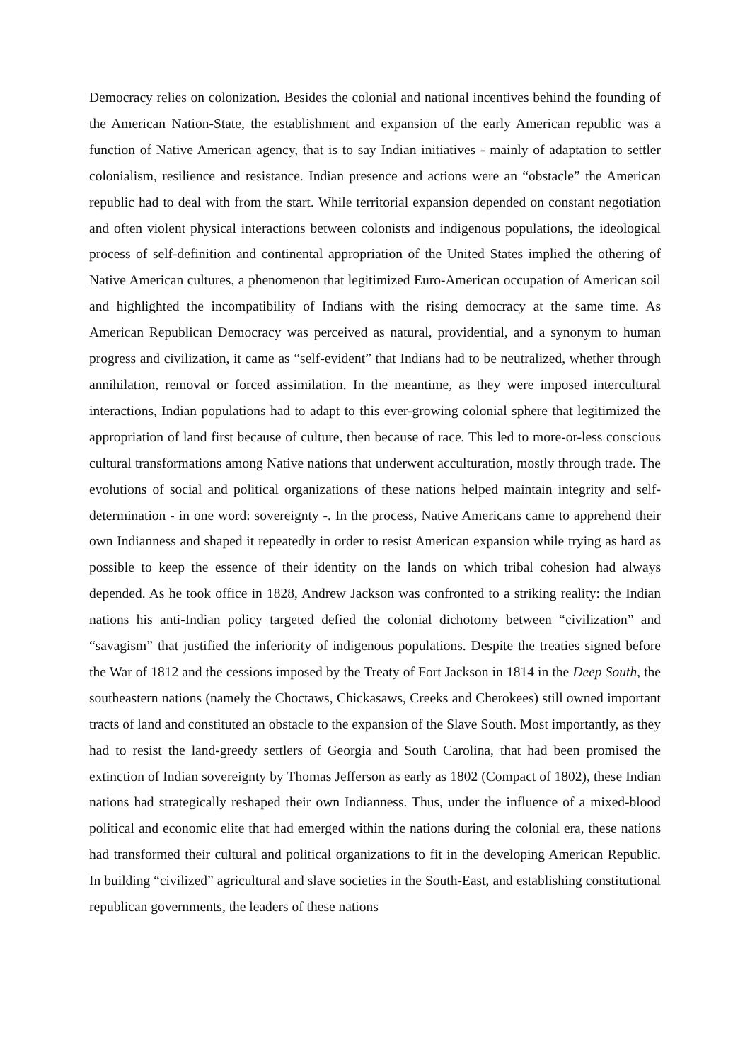Democracy relies on colonization. Besides the colonial and national incentives behind the founding of the American Nation-State, the establishment and expansion of the early American republic was a function of Native American agency, that is to say Indian initiatives - mainly of adaptation to settler colonialism, resilience and resistance. Indian presence and actions were an “obstacle” the American republic had to deal with from the start. While territorial expansion depended on constant negotiation and often violent physical interactions between colonists and indigenous populations, the ideological process of self-definition and continental appropriation of the United States implied the othering of Native American cultures, a phenomenon that legitimized Euro-American occupation of American soil and highlighted the incompatibility of Indians with the rising democracy at the same time. As American Republican Democracy was perceived as natural, providential, and a synonym to human progress and civilization, it came as “self-evident” that Indians had to be neutralized, whether through annihilation, removal or forced assimilation. In the meantime, as they were imposed intercultural interactions, Indian populations had to adapt to this ever-growing colonial sphere that legitimized the appropriation of land first because of culture, then because of race. This led to more-or-less conscious cultural transformations among Native nations that underwent acculturation, mostly through trade. The evolutions of social and political organizations of these nations helped maintain integrity and self-determination - in one word: sovereignty -. In the process, Native Americans came to apprehend their own Indianness and shaped it repeatedly in order to resist American expansion while trying as hard as possible to keep the essence of their identity on the lands on which tribal cohesion had always depended. As he took office in 1828, Andrew Jackson was confronted to a striking reality: the Indian nations his anti-Indian policy targeted defied the colonial dichotomy between “civilization” and “savagism” that justified the inferiority of indigenous populations. Despite the treaties signed before the War of 1812 and the cessions imposed by the Treaty of Fort Jackson in 1814 in the Deep South, the southeastern nations (namely the Choctaws, Chickasaws, Creeks and Cherokees) still owned important tracts of land and constituted an obstacle to the expansion of the Slave South. Most importantly, as they had to resist the land-greedy settlers of Georgia and South Carolina, that had been promised the extinction of Indian sovereignty by Thomas Jefferson as early as 1802 (Compact of 1802), these Indian nations had strategically reshaped their own Indianness. Thus, under the influence of a mixed-blood political and economic elite that had emerged within the nations during the colonial era, these nations had transformed their cultural and political organizations to fit in the developing American Republic. In building “civilized” agricultural and slave societies in the South-East, and establishing constitutional republican governments, the leaders of these nations